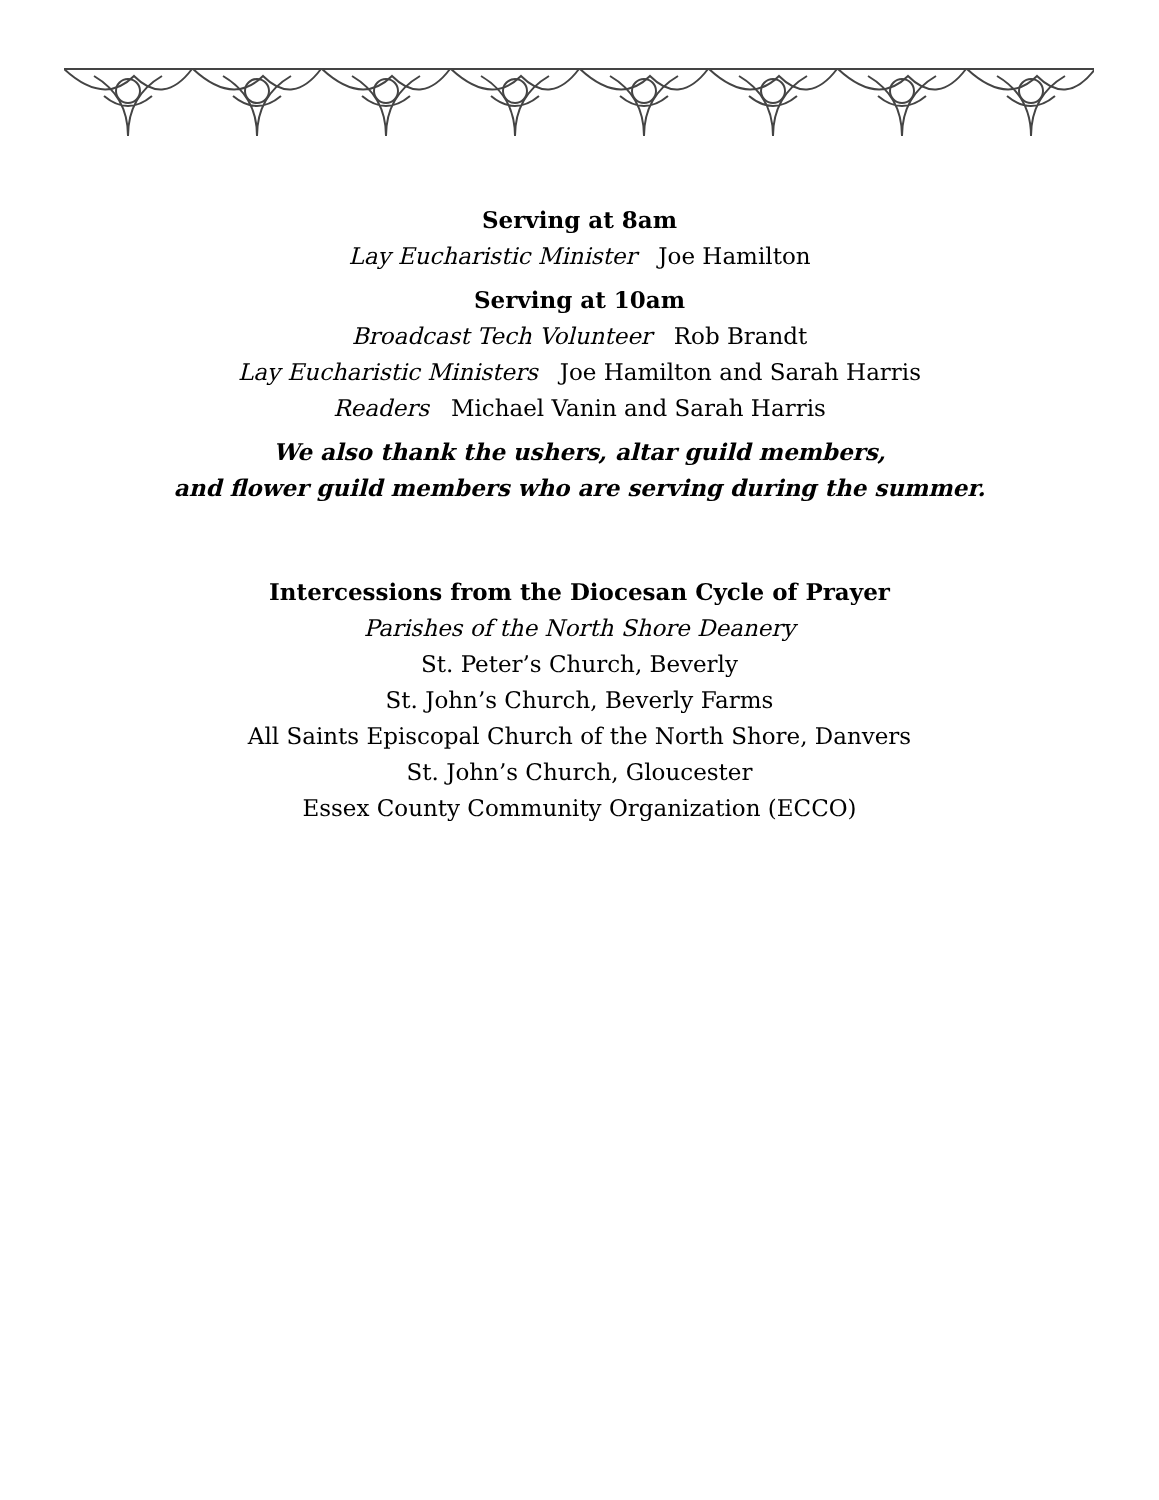Serving at 8am
Lay Eucharistic Minister Joe Hamilton
Serving at 10am
Broadcast Tech Volunteer Rob Brandt
Lay Eucharistic Ministers Joe Hamilton and Sarah Harris
Readers Michael Vanin and Sarah Harris
We also thank the ushers, altar guild members,
and flower guild members who are serving during the summer.
Intercessions from the Diocesan Cycle of Prayer
Parishes of the North Shore Deanery
St. Peter’s Church, Beverly
St. John’s Church, Beverly Farms
All Saints Episcopal Church of the North Shore, Danvers
St. John’s Church, Gloucester
Essex County Community Organization (ECCO)